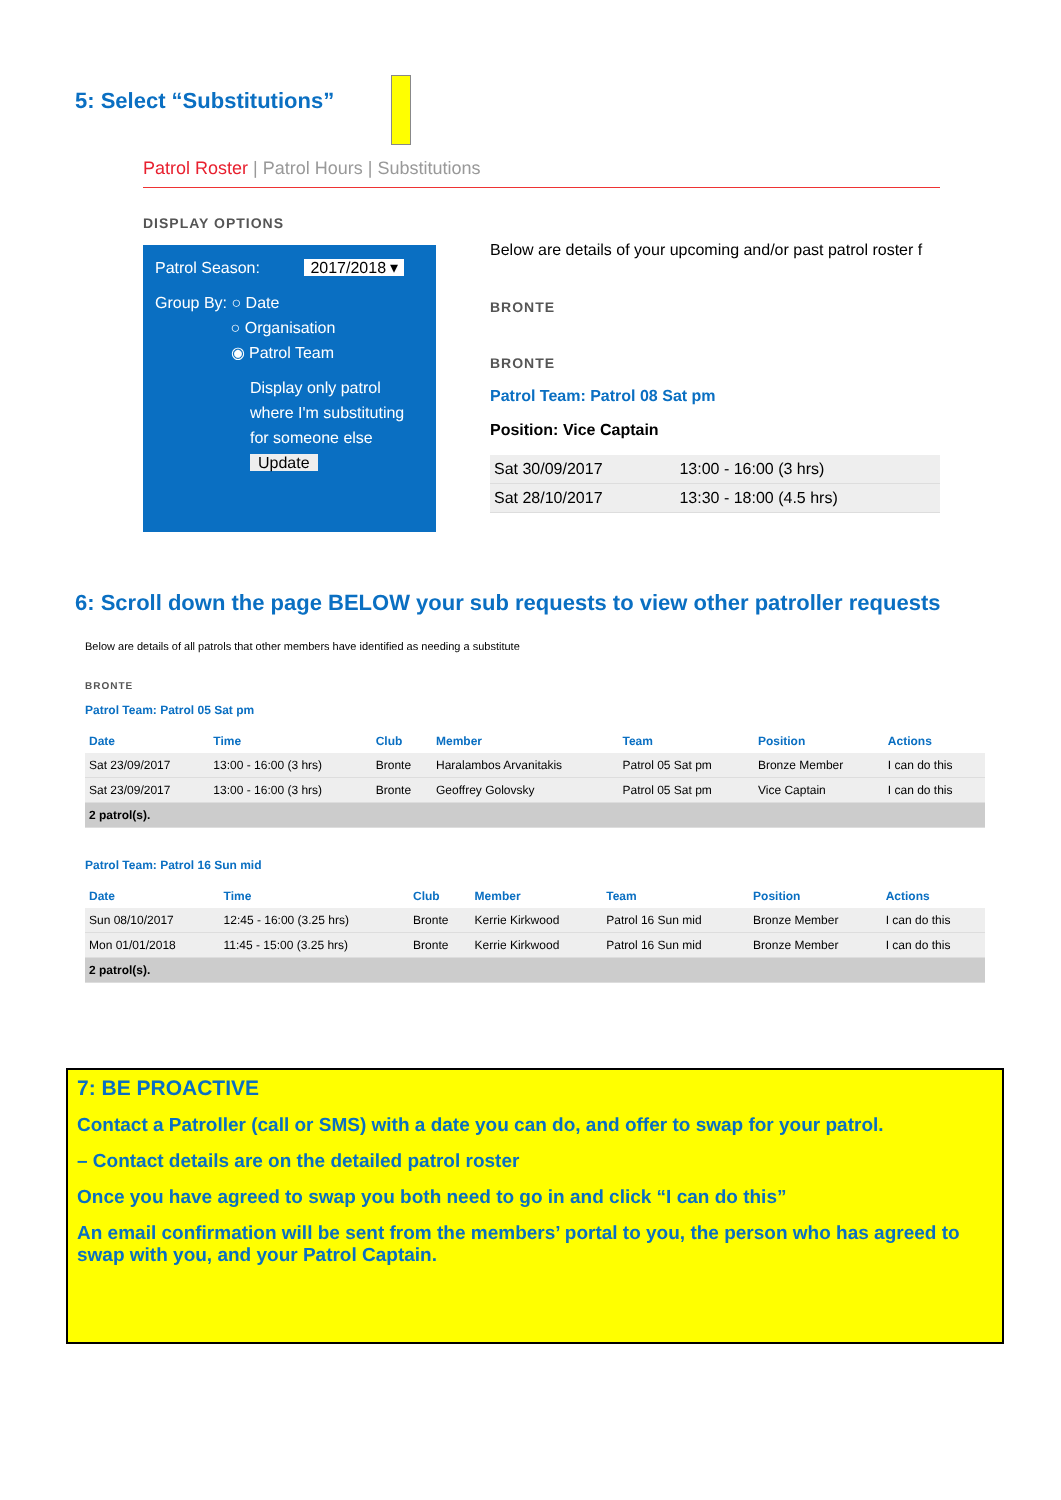5: Select “Substitutions”
Patrol Roster | Patrol Hours | Substitutions
DISPLAY OPTIONS
Patrol Season: 2017/2018 ▾
Group By: ○ Date
○ Organisation
◉ Patrol Team
Display only patrol where I'm substituting for someone else
Update
Below are details of your upcoming and/or past patrol roster f
BRONTE
BRONTE
Patrol Team: Patrol 08 Sat pm
Position: Vice Captain
| Sat 30/09/2017 | 13:00 - 16:00 (3 hrs) |
| Sat 28/10/2017 | 13:30 - 18:00 (4.5 hrs) |
6: Scroll down the page BELOW your sub requests to view other patroller requests
Below are details of all patrols that other members have identified as needing a substitute
BRONTE
Patrol Team: Patrol 05 Sat pm
| Date | Time | Club | Member | Team | Position | Actions |
| --- | --- | --- | --- | --- | --- | --- |
| Sat 23/09/2017 | 13:00 - 16:00 (3 hrs) | Bronte | Haralambos Arvanitakis | Patrol 05 Sat pm | Bronze Member | I can do this |
| Sat 23/09/2017 | 13:00 - 16:00 (3 hrs) | Bronte | Geoffrey Golovsky | Patrol 05 Sat pm | Vice Captain | I can do this |
| 2 patrol(s). | | | | | | |
Patrol Team: Patrol 16 Sun mid
| Date | Time | Club | Member | Team | Position | Actions |
| --- | --- | --- | --- | --- | --- | --- |
| Sun 08/10/2017 | 12:45 - 16:00 (3.25 hrs) | Bronte | Kerrie Kirkwood | Patrol 16 Sun mid | Bronze Member | I can do this |
| Mon 01/01/2018 | 11:45 - 15:00 (3.25 hrs) | Bronte | Kerrie Kirkwood | Patrol 16 Sun mid | Bronze Member | I can do this |
| 2 patrol(s). | | | | | | |
7: BE PROACTIVE
Contact a Patroller (call or SMS) with a date you can do, and offer to swap for your patrol.
– Contact details are on the detailed patrol roster
Once you have agreed to swap you both need to go in and click “I can do this”
An email confirmation will be sent from the members’ portal to you, the person who has agreed to swap with you, and your Patrol Captain.